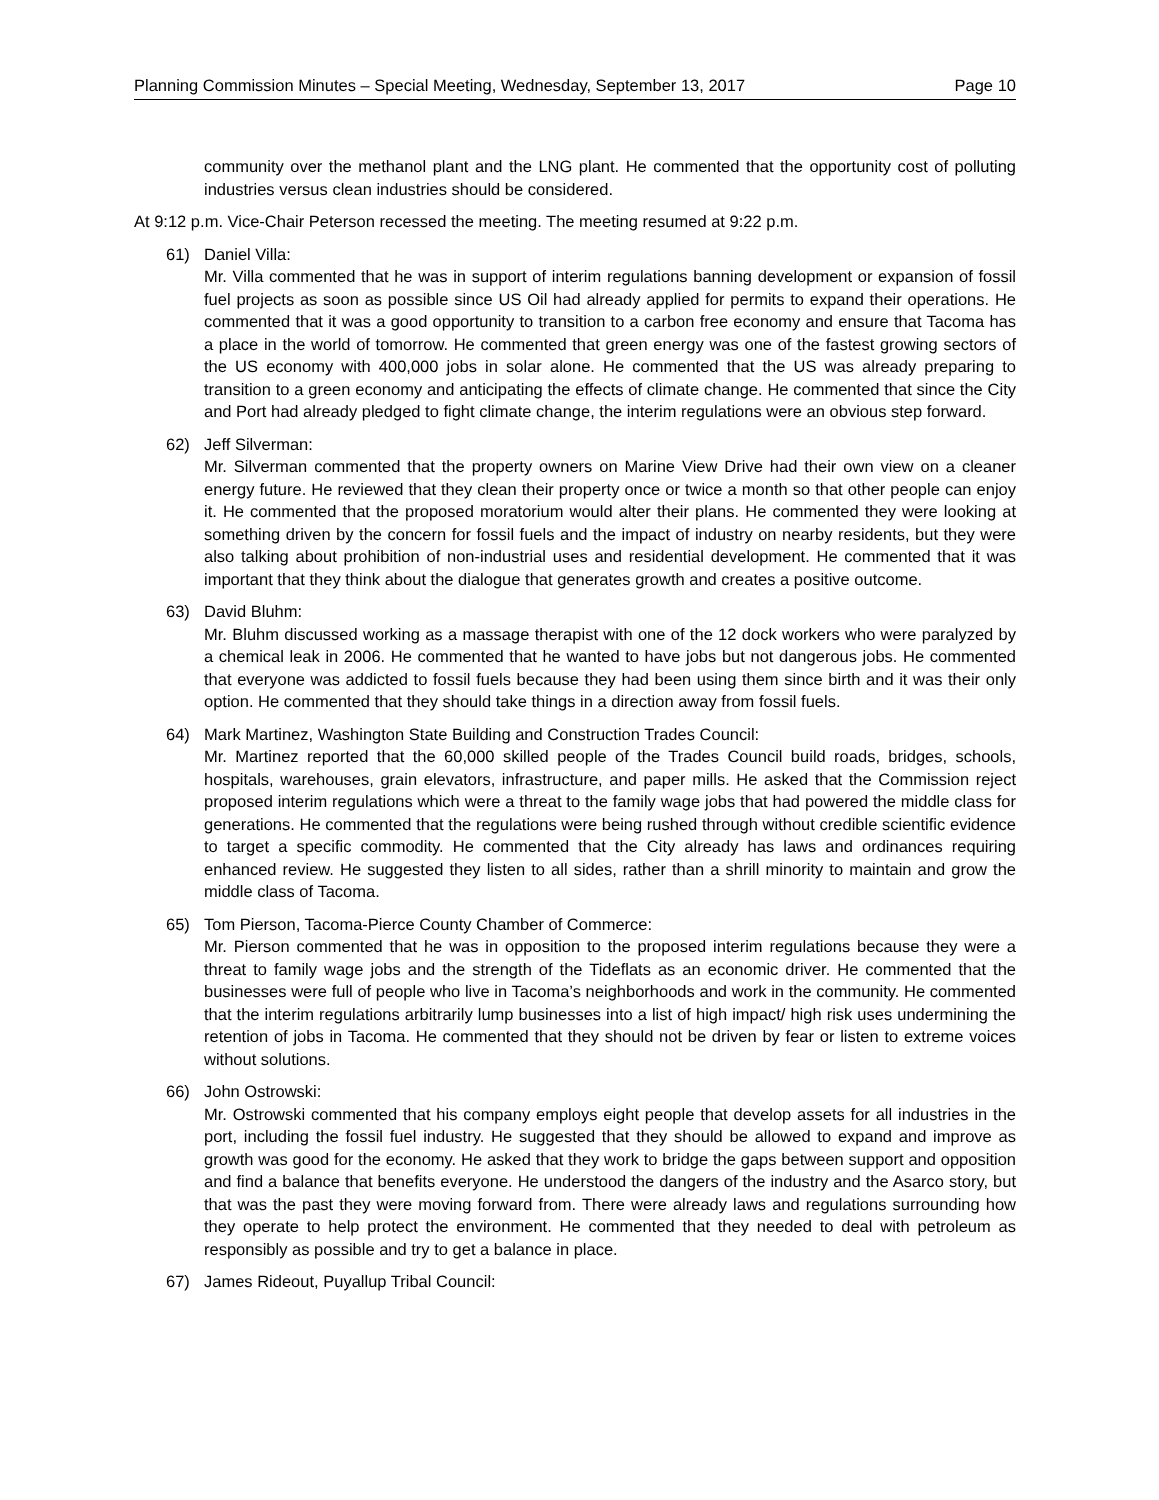Planning Commission Minutes – Special Meeting, Wednesday, September 13, 2017 Page 10
community over the methanol plant and the LNG plant. He commented that the opportunity cost of polluting industries versus clean industries should be considered.
At 9:12 p.m. Vice-Chair Peterson recessed the meeting. The meeting resumed at 9:22 p.m.
61) Daniel Villa:
Mr. Villa commented that he was in support of interim regulations banning development or expansion of fossil fuel projects as soon as possible since US Oil had already applied for permits to expand their operations. He commented that it was a good opportunity to transition to a carbon free economy and ensure that Tacoma has a place in the world of tomorrow. He commented that green energy was one of the fastest growing sectors of the US economy with 400,000 jobs in solar alone. He commented that the US was already preparing to transition to a green economy and anticipating the effects of climate change. He commented that since the City and Port had already pledged to fight climate change, the interim regulations were an obvious step forward.
62) Jeff Silverman:
Mr. Silverman commented that the property owners on Marine View Drive had their own view on a cleaner energy future. He reviewed that they clean their property once or twice a month so that other people can enjoy it. He commented that the proposed moratorium would alter their plans. He commented they were looking at something driven by the concern for fossil fuels and the impact of industry on nearby residents, but they were also talking about prohibition of non-industrial uses and residential development. He commented that it was important that they think about the dialogue that generates growth and creates a positive outcome.
63) David Bluhm:
Mr. Bluhm discussed working as a massage therapist with one of the 12 dock workers who were paralyzed by a chemical leak in 2006. He commented that he wanted to have jobs but not dangerous jobs. He commented that everyone was addicted to fossil fuels because they had been using them since birth and it was their only option. He commented that they should take things in a direction away from fossil fuels.
64) Mark Martinez, Washington State Building and Construction Trades Council:
Mr. Martinez reported that the 60,000 skilled people of the Trades Council build roads, bridges, schools, hospitals, warehouses, grain elevators, infrastructure, and paper mills. He asked that the Commission reject proposed interim regulations which were a threat to the family wage jobs that had powered the middle class for generations. He commented that the regulations were being rushed through without credible scientific evidence to target a specific commodity. He commented that the City already has laws and ordinances requiring enhanced review. He suggested they listen to all sides, rather than a shrill minority to maintain and grow the middle class of Tacoma.
65) Tom Pierson, Tacoma-Pierce County Chamber of Commerce:
Mr. Pierson commented that he was in opposition to the proposed interim regulations because they were a threat to family wage jobs and the strength of the Tideflats as an economic driver. He commented that the businesses were full of people who live in Tacoma’s neighborhoods and work in the community. He commented that the interim regulations arbitrarily lump businesses into a list of high impact/ high risk uses undermining the retention of jobs in Tacoma. He commented that they should not be driven by fear or listen to extreme voices without solutions.
66) John Ostrowski:
Mr. Ostrowski commented that his company employs eight people that develop assets for all industries in the port, including the fossil fuel industry. He suggested that they should be allowed to expand and improve as growth was good for the economy. He asked that they work to bridge the gaps between support and opposition and find a balance that benefits everyone. He understood the dangers of the industry and the Asarco story, but that was the past they were moving forward from. There were already laws and regulations surrounding how they operate to help protect the environment. He commented that they needed to deal with petroleum as responsibly as possible and try to get a balance in place.
67) James Rideout, Puyallup Tribal Council: